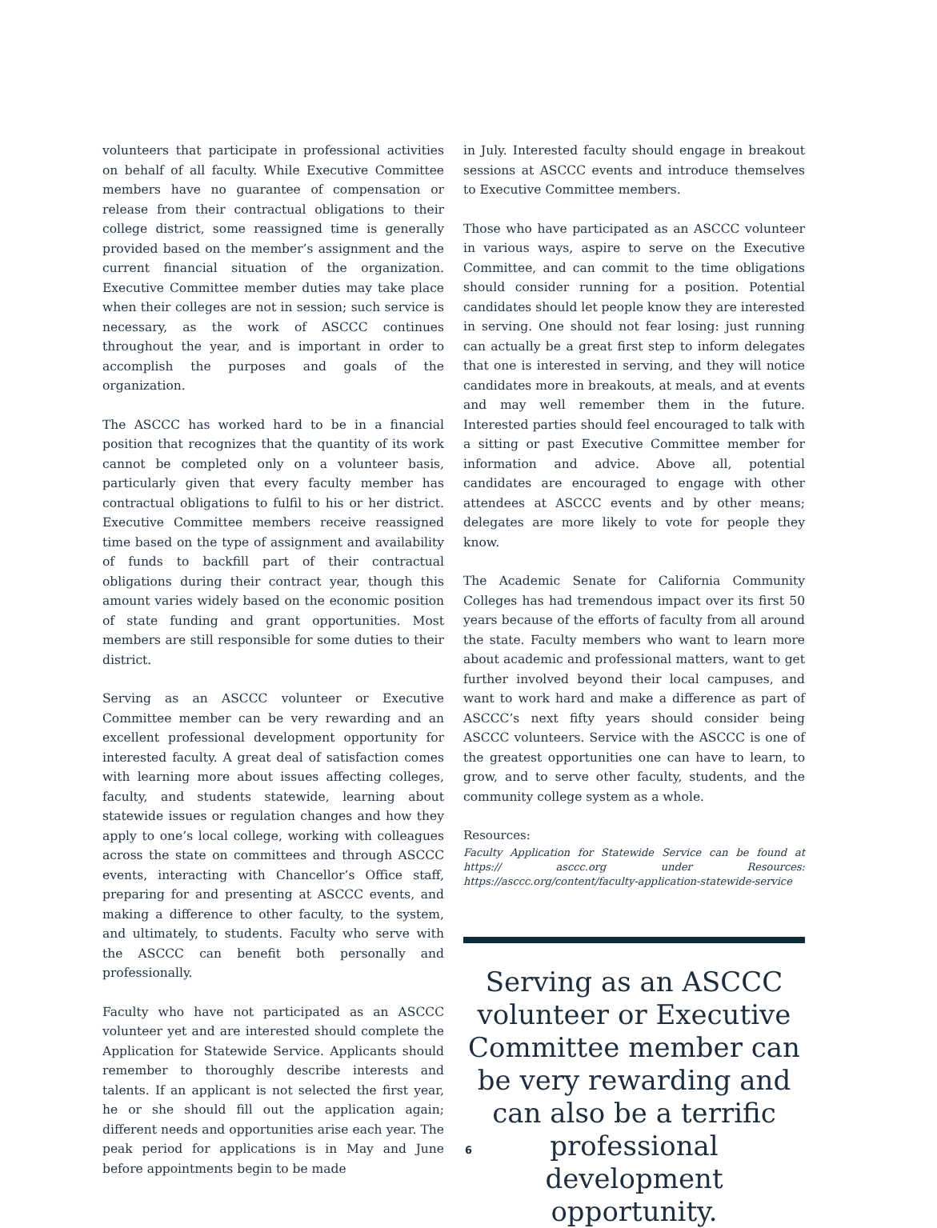volunteers that participate in professional activities on behalf of all faculty. While Executive Committee members have no guarantee of compensation or release from their contractual obligations to their college district, some reassigned time is generally provided based on the member’s assignment and the current financial situation of the organization. Executive Committee member duties may take place when their colleges are not in session; such service is necessary, as the work of ASCCC continues throughout the year, and is important in order to accomplish the purposes and goals of the organization.
The ASCCC has worked hard to be in a financial position that recognizes that the quantity of its work cannot be completed only on a volunteer basis, particularly given that every faculty member has contractual obligations to fulfil to his or her district. Executive Committee members receive reassigned time based on the type of assignment and availability of funds to backfill part of their contractual obligations during their contract year, though this amount varies widely based on the economic position of state funding and grant opportunities. Most members are still responsible for some duties to their district.
Serving as an ASCCC volunteer or Executive Committee member can be very rewarding and an excellent professional development opportunity for interested faculty. A great deal of satisfaction comes with learning more about issues affecting colleges, faculty, and students statewide, learning about statewide issues or regulation changes and how they apply to one’s local college, working with colleagues across the state on committees and through ASCCC events, interacting with Chancellor’s Office staff, preparing for and presenting at ASCCC events, and making a difference to other faculty, to the system, and ultimately, to students. Faculty who serve with the ASCCC can benefit both personally and professionally.
Faculty who have not participated as an ASCCC volunteer yet and are interested should complete the Application for Statewide Service. Applicants should remember to thoroughly describe interests and talents. If an applicant is not selected the first year, he or she should fill out the application again; different needs and opportunities arise each year. The peak period for applications is in May and June before appointments begin to be made
in July. Interested faculty should engage in breakout sessions at ASCCC events and introduce themselves to Executive Committee members.
Those who have participated as an ASCCC volunteer in various ways, aspire to serve on the Executive Committee, and can commit to the time obligations should consider running for a position. Potential candidates should let people know they are interested in serving. One should not fear losing: just running can actually be a great first step to inform delegates that one is interested in serving, and they will notice candidates more in breakouts, at meals, and at events and may well remember them in the future. Interested parties should feel encouraged to talk with a sitting or past Executive Committee member for information and advice. Above all, potential candidates are encouraged to engage with other attendees at ASCCC events and by other means; delegates are more likely to vote for people they know.
The Academic Senate for California Community Colleges has had tremendous impact over its first 50 years because of the efforts of faculty from all around the state. Faculty members who want to learn more about academic and professional matters, want to get further involved beyond their local campuses, and want to work hard and make a difference as part of ASCCC’s next fifty years should consider being ASCCC volunteers. Service with the ASCCC is one of the greatest opportunities one can have to learn, to grow, and to serve other faculty, students, and the community college system as a whole.
Resources:
Faculty Application for Statewide Service can be found at https:// asccc.org under Resources: https://asccc.org/content/faculty-application-statewide-service
Serving as an ASCCC volunteer or Executive Committee member can be very rewarding and can also be a terrific professional development opportunity.
6